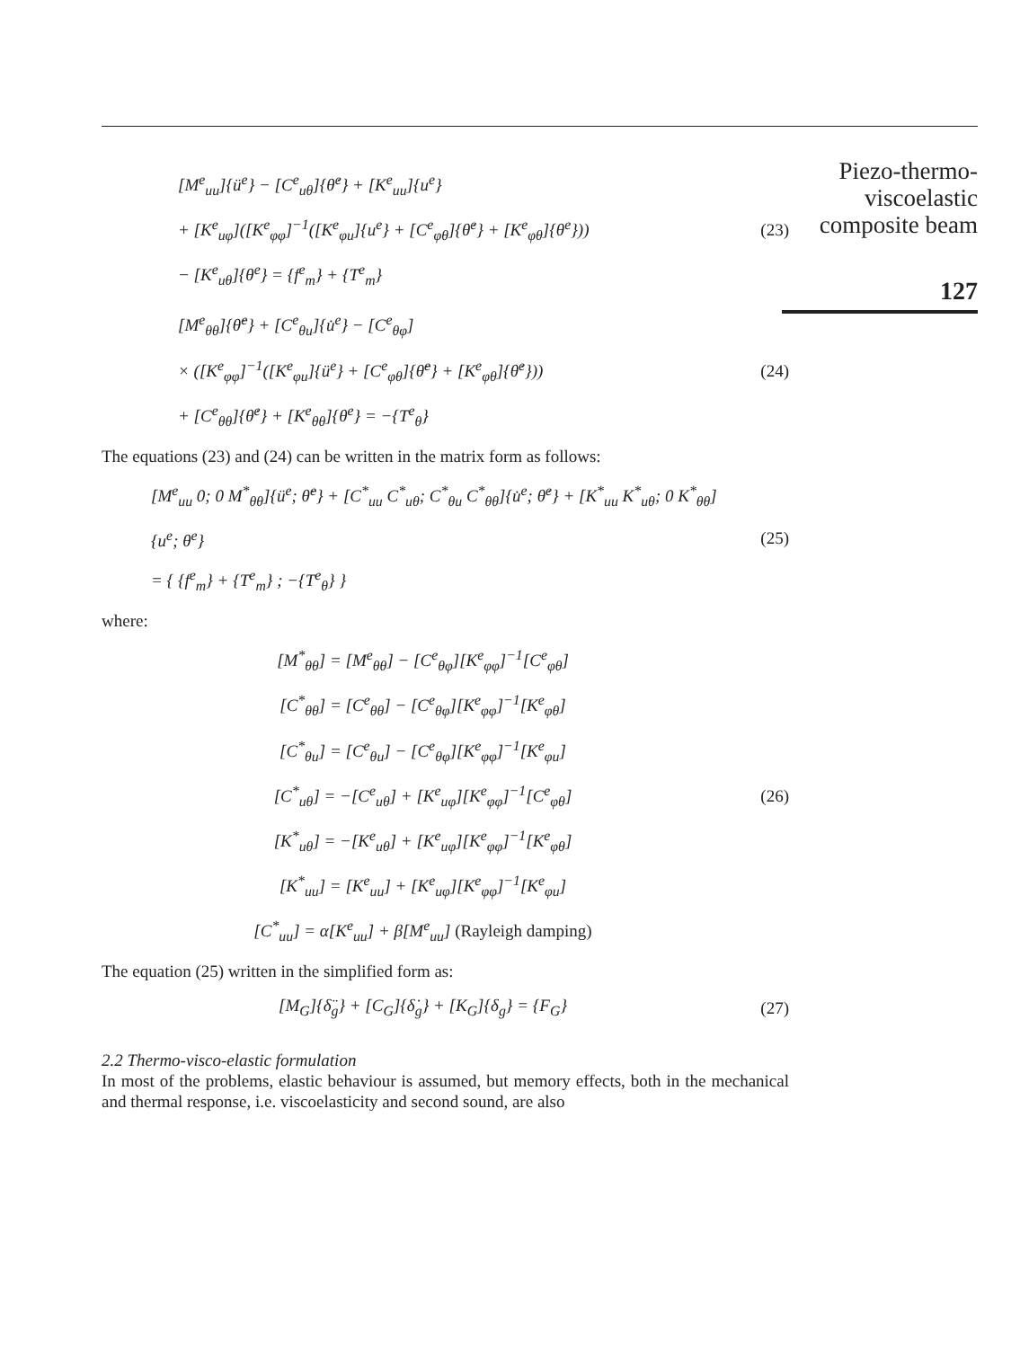Piezo-thermo-
viscoelastic
composite beam
127
[M<sup>e</sup><sub>uu</sub>]{ü<sup>e</sup>} − [C<sup>e</sup><sub>uθ</sub>]{θ̇<sup>e</sup>} + [K<sup>e</sup><sub>uu</sub>]{u<sup>e</sup>}
+ [K<sup>e</sup><sub>uφ</sub>]([K<sup>e</sup><sub>φφ</sub>]<sup>−1</sup>([K<sup>e</sup><sub>φu</sub>]{u<sup>e</sup>} + [C<sup>e</sup><sub>φθ</sub>]{θ̇<sup>e</sup>} + [K<sup>e</sup><sub>φθ</sub>]{θ<sup>e</sup>}))
− [K<sup>e</sup><sub>uθ</sub>]{θ<sup>e</sup>} = {f<sup>e</sup><sub>m</sub>} + {T<sup>e</sup><sub>m</sub>}
(23)
[M<sup>e</sup><sub>θθ</sub>]{θ̈<sup>e</sup>} + [C<sup>e</sup><sub>θu</sub>]{u̇<sup>e</sup>} − [C<sup>e</sup><sub>θφ</sub>]
× ([K<sup>e</sup><sub>φφ</sub>]<sup>−1</sup>([K<sup>e</sup><sub>φu</sub>]{ü<sup>e</sup>} + [C<sup>e</sup><sub>φθ</sub>]{θ̈<sup>e</sup>} + [K<sup>e</sup><sub>φθ</sub>]{θ̇<sup>e</sup>}))
+ [C<sup>e</sup><sub>θθ</sub>]{θ̇<sup>e</sup>} + [K<sup>e</sup><sub>θθ</sub>]{θ<sup>e</sup>} = −{T<sup>e</sup><sub>θ</sub>}
(24)
The equations (23) and (24) can be written in the matrix form as follows:
[M<sup>e</sup><sub>uu</sub> 0; 0 M<sup>*</sup><sub>θθ</sub>]{ü<sup>e</sup>; θ̈<sup>e</sup>} + [C<sup>*</sup><sub>uu</sub> C<sup>*</sup><sub>uθ</sub>; C<sup>*</sup><sub>θu</sub> C<sup>*</sup><sub>θθ</sub>]{u̇<sup>e</sup>; θ̇<sup>e</sup>} + [K<sup>*</sup><sub>uu</sub> K<sup>*</sup><sub>uθ</sub>; 0 K<sup>*</sup><sub>θθ</sub>]{u<sup>e</sup>; θ<sup>e</sup>}
= { {f<sup>e</sup><sub>m</sub>} + {T<sup>e</sup><sub>m</sub>} ; −{T<sup>e</sup><sub>θ</sub>} }
(25)
where:
[M<sup>*</sup><sub>θθ</sub>] = [M<sup>e</sup><sub>θθ</sub>] − [C<sup>e</sup><sub>θφ</sub>][K<sup>e</sup><sub>φφ</sub>]<sup>−1</sup>[C<sup>e</sup><sub>φθ</sub>]
[C<sup>*</sup><sub>θθ</sub>] = [C<sup>e</sup><sub>θθ</sub>] − [C<sup>e</sup><sub>θφ</sub>][K<sup>e</sup><sub>φφ</sub>]<sup>−1</sup>[K<sup>e</sup><sub>φθ</sub>]
[C<sup>*</sup><sub>θu</sub>] = [C<sup>e</sup><sub>θu</sub>] − [C<sup>e</sup><sub>θφ</sub>][K<sup>e</sup><sub>φφ</sub>]<sup>−1</sup>[K<sup>e</sup><sub>φu</sub>]
[C<sup>*</sup><sub>uθ</sub>] = −[C<sup>e</sup><sub>uθ</sub>] + [K<sup>e</sup><sub>uφ</sub>][K<sup>e</sup><sub>φφ</sub>]<sup>−1</sup>[C<sup>e</sup><sub>φθ</sub>]
[K<sup>*</sup><sub>uθ</sub>] = −[K<sup>e</sup><sub>uθ</sub>] + [K<sup>e</sup><sub>uφ</sub>][K<sup>e</sup><sub>φφ</sub>]<sup>−1</sup>[K<sup>e</sup><sub>φθ</sub>]
[K<sup>*</sup><sub>uu</sub>] = [K<sup>e</sup><sub>uu</sub>] + [K<sup>e</sup><sub>uφ</sub>][K<sup>e</sup><sub>φφ</sub>]<sup>−1</sup>[K<sup>e</sup><sub>φu</sub>]
[C<sup>*</sup><sub>uu</sub>] = α[K<sup>e</sup><sub>uu</sub>] + β[M<sup>e</sup><sub>uu</sub>] (Rayleigh damping)
(26)
The equation (25) written in the simplified form as:
[M<sub>G</sub>]{δ̈<sub>g</sub>} + [C<sub>G</sub>]{δ̇<sub>g</sub>} + [K<sub>G</sub>]{δ<sub>g</sub>} = {F<sub>G</sub>}
(27)
2.2 Thermo-visco-elastic formulation
In most of the problems, elastic behaviour is assumed, but memory effects, both in the mechanical and thermal response, i.e. viscoelasticity and second sound, are also